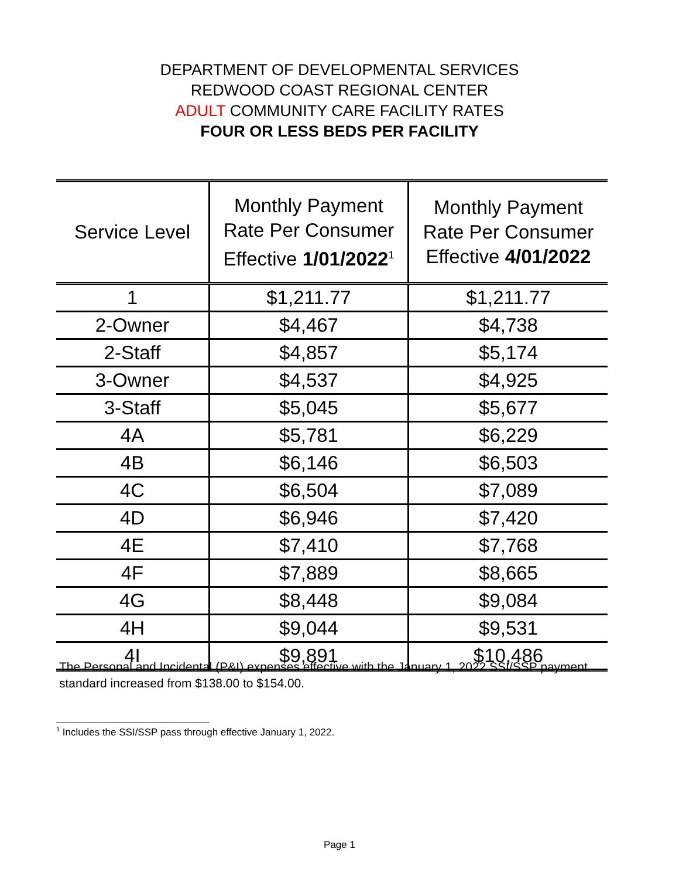DEPARTMENT OF DEVELOPMENTAL SERVICES
REDWOOD COAST REGIONAL CENTER
ADULT COMMUNITY CARE FACILITY RATES
FOUR OR LESS BEDS PER FACILITY
| Service Level | Monthly Payment Rate Per Consumer Effective 1/01/2022<sup>1</sup> | Monthly Payment Rate Per Consumer Effective 4/01/2022 |
| --- | --- | --- |
| 1 | $1,211.77 | $1,211.77 |
| 2-Owner | $4,467 | $4,738 |
| 2-Staff | $4,857 | $5,174 |
| 3-Owner | $4,537 | $4,925 |
| 3-Staff | $5,045 | $5,677 |
| 4A | $5,781 | $6,229 |
| 4B | $6,146 | $6,503 |
| 4C | $6,504 | $7,089 |
| 4D | $6,946 | $7,420 |
| 4E | $7,410 | $7,768 |
| 4F | $7,889 | $8,665 |
| 4G | $8,448 | $9,084 |
| 4H | $9,044 | $9,531 |
| 4I | $9,891 | $10,486 |
The Personal and Incidental (P&I) expenses effective with the January 1, 2022 SSI/SSP payment standard increased from $138.00 to $154.00.
<sup>1</sup> Includes the SSI/SSP pass through effective January 1, 2022.
Page 1